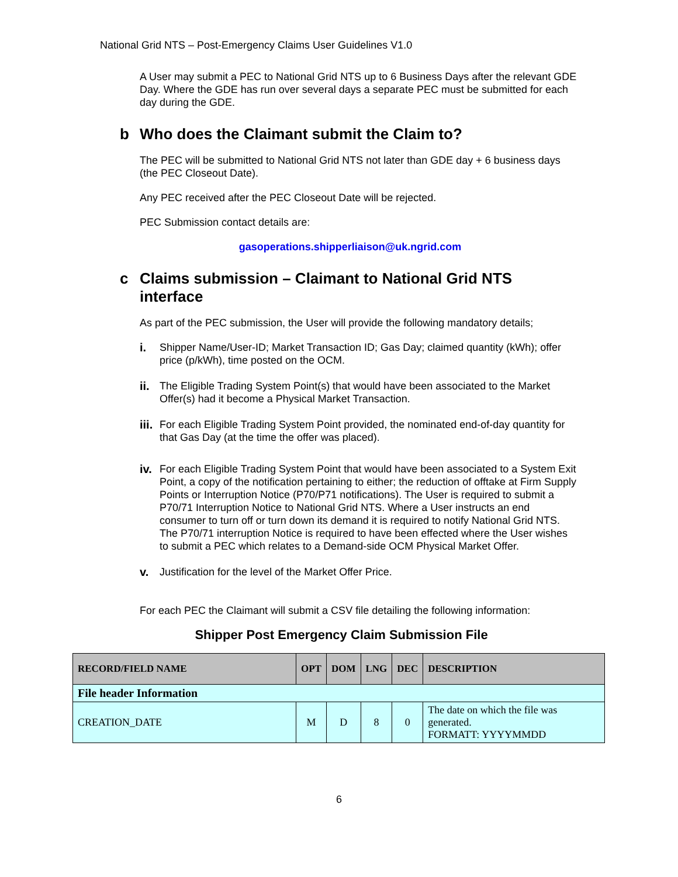National Grid NTS – Post-Emergency Claims User Guidelines V1.0
A User may submit a PEC to National Grid NTS up to 6 Business Days after the relevant GDE Day. Where the GDE has run over several days a separate PEC must be submitted for each day during the GDE.
b Who does the Claimant submit the Claim to?
The PEC will be submitted to National Grid NTS not later than GDE day + 6 business days (the PEC Closeout Date).
Any PEC received after the PEC Closeout Date will be rejected.
PEC Submission contact details are:
gasoperations.shipperliaison@uk.ngrid.com
c Claims submission – Claimant to National Grid NTS interface
As part of the PEC submission, the User will provide the following mandatory details;
i. Shipper Name/User-ID; Market Transaction ID; Gas Day; claimed quantity (kWh); offer price (p/kWh), time posted on the OCM.
ii. The Eligible Trading System Point(s) that would have been associated to the Market Offer(s) had it become a Physical Market Transaction.
iii. For each Eligible Trading System Point provided, the nominated end-of-day quantity for that Gas Day (at the time the offer was placed).
iv. For each Eligible Trading System Point that would have been associated to a System Exit Point, a copy of the notification pertaining to either; the reduction of offtake at Firm Supply Points or Interruption Notice (P70/P71 notifications). The User is required to submit a P70/71 Interruption Notice to National Grid NTS. Where a User instructs an end consumer to turn off or turn down its demand it is required to notify National Grid NTS. The P70/71 interruption Notice is required to have been effected where the User wishes to submit a PEC which relates to a Demand-side OCM Physical Market Offer.
v. Justification for the level of the Market Offer Price.
For each PEC the Claimant will submit a CSV file detailing the following information:
Shipper Post Emergency Claim Submission File
| RECORD/FIELD NAME | OPT | DOM | LNG | DEC | DESCRIPTION |
| --- | --- | --- | --- | --- | --- |
| File header Information | | | | | |
| CREATION_DATE | M | D | 8 | 0 | The date on which the file was generated. FORMATT: YYYYMMDD |
6